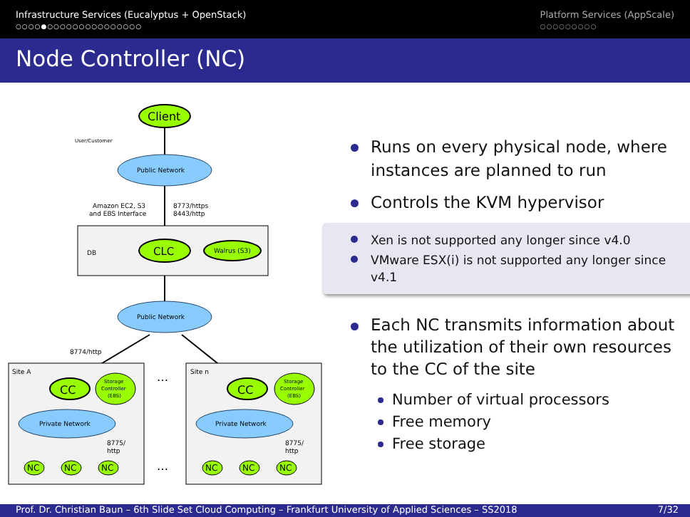Infrastructure Services (Eucalyptus + OpenStack)
○○○○●○○○○○○○○○○○○○○○
Platform Services (AppScale)
○○○○○○○○○
Node Controller (NC)
Client
User/Customer
Public Network
Amazon EC2, S3
and EBS Interface
8773/https
8443/http
DB
CLC
Walrus (S3)
Public Network
8774/http
Site A
Site n
…
CC
CC
Storage
Controller
(EBS)
Storage
Controller
(EBS)
Private Network
Private Network
8775/
http
8775/
http
NC
NC
NC
NC
NC
NC
…
Runs on every physical node, where instances are planned to run
Controls the KVM hypervisor
Xen is not supported any longer since v4.0
VMware ESX(i) is not supported any longer since v4.1
Each NC transmits information about the utilization of their own resources to the CC of the site
Number of virtual processors
Free memory
Free storage
Prof. Dr. Christian Baun – 6th Slide Set Cloud Computing – Frankfurt University of Applied Sciences – SS2018 7/32